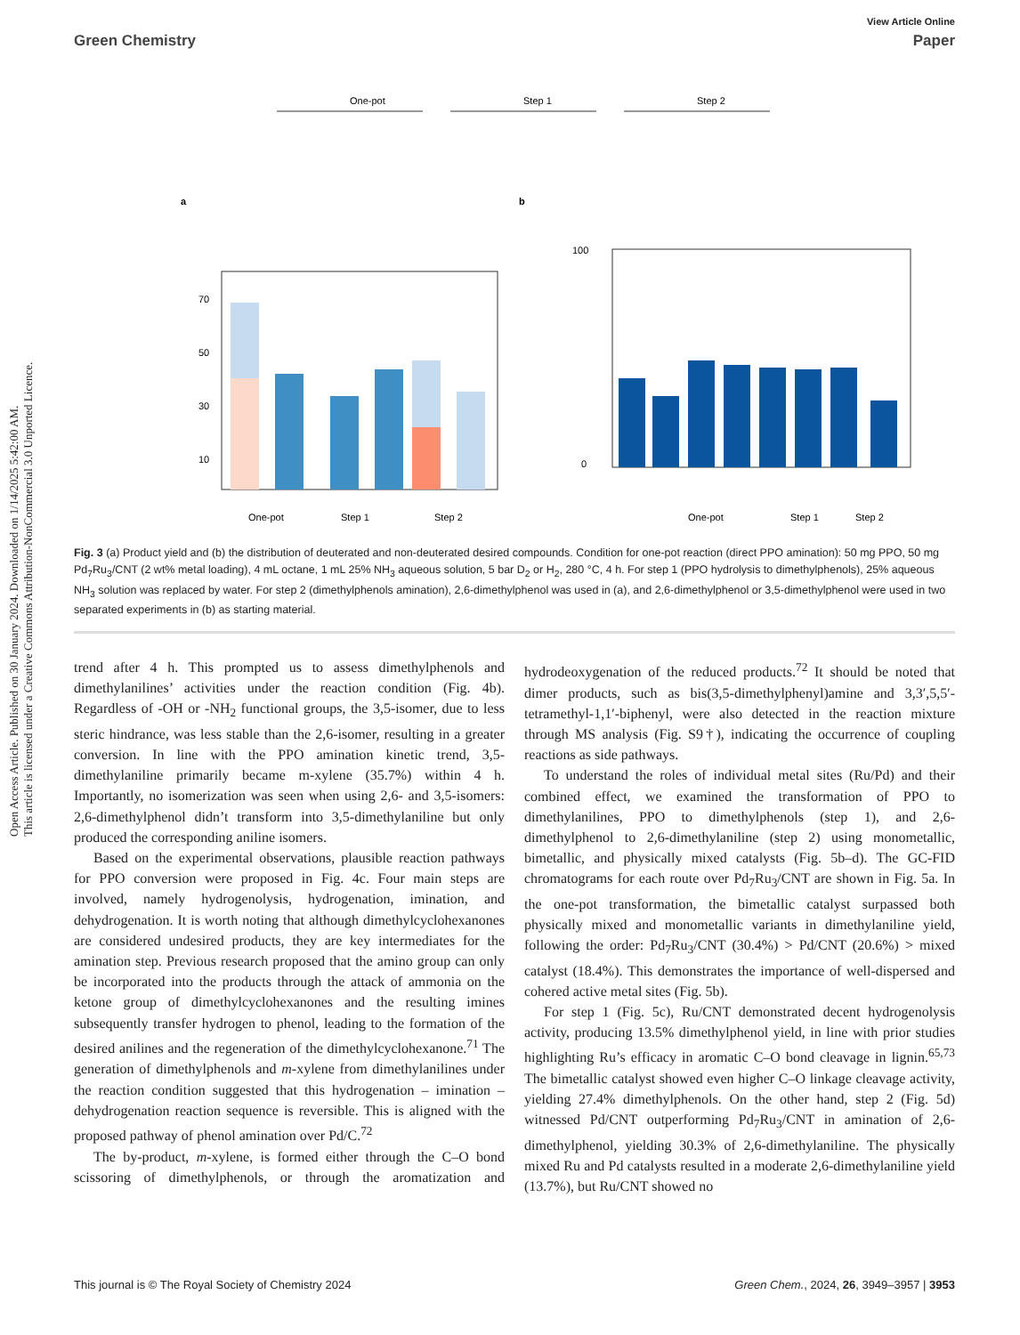Open Access Article. Published on 30 January 2024. Downloaded on 1/14/2025 5:42:00 AM.
This article is licensed under a Creative Commons Attribution-NonCommercial 3.0 Unported Licence.
View Article Online
Green Chemistry Paper
One-pot
Step 1
Step 2
a
b
70
50
30
10
One-pot
Step 1
Step 2
100
0
One-pot
Step 1
Step 2
Fig. 3 (a) Product yield and (b) the distribution of deuterated and non-deuterated desired compounds. Condition for one-pot reaction (direct PPO amination): 50 mg PPO, 50 mg Pd<sub>7</sub>Ru<sub>3</sub>/CNT (2 wt% metal loading), 4 mL octane, 1 mL 25% NH<sub>3</sub> aqueous solution, 5 bar D<sub>2</sub> or H<sub>2</sub>, 280 °C, 4 h. For step 1 (PPO hydrolysis to dimethylphenols), 25% aqueous NH<sub>3</sub> solution was replaced by water. For step 2 (dimethylphenols amination), 2,6-dimethylphenol was used in (a), and 2,6-dimethylphenol or 3,5-dimethylphenol were used in two separated experiments in (b) as starting material.
trend after 4 h. This prompted us to assess dimethylphenols and dimethylanilines’ activities under the reaction condition (Fig. 4b). Regardless of -OH or -NH<sub>2</sub> functional groups, the 3,5-isomer, due to less steric hindrance, was less stable than the 2,6-isomer, resulting in a greater conversion. In line with the PPO amination kinetic trend, 3,5-dimethylaniline primarily became m-xylene (35.7%) within 4 h. Importantly, no isomerization was seen when using 2,6- and 3,5-isomers: 2,6-dimethylphenol didn’t transform into 3,5-dimethylaniline but only produced the corresponding aniline isomers.
Based on the experimental observations, plausible reaction pathways for PPO conversion were proposed in Fig. 4c. Four main steps are involved, namely hydrogenolysis, hydrogenation, imination, and dehydrogenation. It is worth noting that although dimethylcyclohexanones are considered undesired products, they are key intermediates for the amination step. Previous research proposed that the amino group can only be incorporated into the products through the attack of ammonia on the ketone group of dimethylcyclohexanones and the resulting imines subsequently transfer hydrogen to phenol, leading to the formation of the desired anilines and the regeneration of the dimethylcyclohexanone.<sup>71</sup> The generation of dimethylphenols and m-xylene from dimethylanilines under the reaction condition suggested that this hydrogenation – imination – dehydrogenation reaction sequence is reversible. This is aligned with the proposed pathway of phenol amination over Pd/C.<sup>72</sup>
The by-product, m-xylene, is formed either through the C–O bond scissoring of dimethylphenols, or through the aromatization and hydrodeoxygenation of the reduced products.<sup>72</sup> It should be noted that dimer products, such as bis(3,5-dimethylphenyl)amine and 3,3′,5,5′-tetramethyl-1,1′-biphenyl, were also detected in the reaction mixture through MS analysis (Fig. S9†), indicating the occurrence of coupling reactions as side pathways.
To understand the roles of individual metal sites (Ru/Pd) and their combined effect, we examined the transformation of PPO to dimethylanilines, PPO to dimethylphenols (step 1), and 2,6-dimethylphenol to 2,6-dimethylaniline (step 2) using monometallic, bimetallic, and physically mixed catalysts (Fig. 5b–d). The GC-FID chromatograms for each route over Pd<sub>7</sub>Ru<sub>3</sub>/CNT are shown in Fig. 5a. In the one-pot transformation, the bimetallic catalyst surpassed both physically mixed and monometallic variants in dimethylaniline yield, following the order: Pd<sub>7</sub>Ru<sub>3</sub>/CNT (30.4%) > Pd/CNT (20.6%) > mixed catalyst (18.4%). This demonstrates the importance of well-dispersed and cohered active metal sites (Fig. 5b).
For step 1 (Fig. 5c), Ru/CNT demonstrated decent hydrogenolysis activity, producing 13.5% dimethylphenol yield, in line with prior studies highlighting Ru’s efficacy in aromatic C–O bond cleavage in lignin.<sup>65,73</sup> The bimetallic catalyst showed even higher C–O linkage cleavage activity, yielding 27.4% dimethylphenols. On the other hand, step 2 (Fig. 5d) witnessed Pd/CNT outperforming Pd<sub>7</sub>Ru<sub>3</sub>/CNT in amination of 2,6-dimethylphenol, yielding 30.3% of 2,6-dimethylaniline. The physically mixed Ru and Pd catalysts resulted in a moderate 2,6-dimethylaniline yield (13.7%), but Ru/CNT showed no
This journal is © The Royal Society of Chemistry 2024 Green Chem., 2024, 26, 3949–3957 | 3953